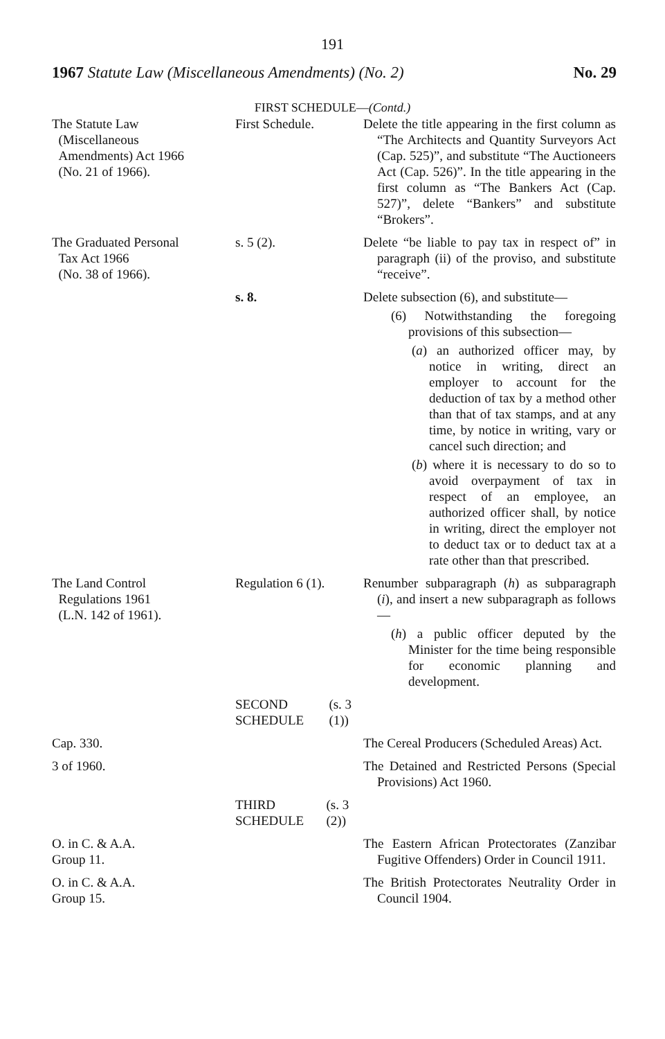191
1967 Statute Law (Miscellaneous Amendments) (No. 2) No. 29
FIRST SCHEDULE—(Contd.)
| The Statute Law (Miscellaneous Amendments) Act 1966 (No. 21 of 1966). | First Schedule. | Delete the title appearing in the first column as “The Architects and Quantity Surveyors Act (Cap. 525)”, and substitute “The Auctioneers Act (Cap. 526)”. In the title appearing in the first column as “The Bankers Act (Cap. 527)”, delete “Bankers” and substitute “Brokers”. |
| The Graduated Personal Tax Act 1966 (No. 38 of 1966). | s. 5 (2). | Delete “be liable to pay tax in respect of” in paragraph (ii) of the proviso, and substitute “receive”. |
| | s. 8. | Delete subsection (6), and substitute— (6) Notwithstanding the foregoing provisions of this subsection— ( a ) an authorized officer may, by notice in writing, direct an employer to account for the deduction of tax by a method other than that of tax stamps, and at any time, by notice in writing, vary or cancel such direction; and ( b ) where it is necessary to do so to avoid overpayment of tax in respect of an employee, an authorized officer shall, by notice in writing, direct the employer not to deduct tax or to deduct tax at a rate other than that prescribed. |
| The Land Control Regulations 1961 (L.N. 142 of 1961). | Regulation 6 (1). | Renumber subparagraph ( h ) as subparagraph ( i ), and insert a new subparagraph as follows— ( h ) a public officer deputed by the Minister for the time being responsible for economic planning and development. |
| | SECOND SCHEDULE (s. 3 (1)) | |
| Cap. 330. | | The Cereal Producers (Scheduled Areas) Act. |
| 3 of 1960. | | The Detained and Restricted Persons (Special Provisions) Act 1960. |
| | THIRD SCHEDULE (s. 3 (2)) | |
| O. in C. & A.A. Group 11. | | The Eastern African Protectorates (Zanzibar Fugitive Offenders) Order in Council 1911. |
| O. in C. & A.A. Group 15. | | The British Protectorates Neutrality Order in Council 1904. |